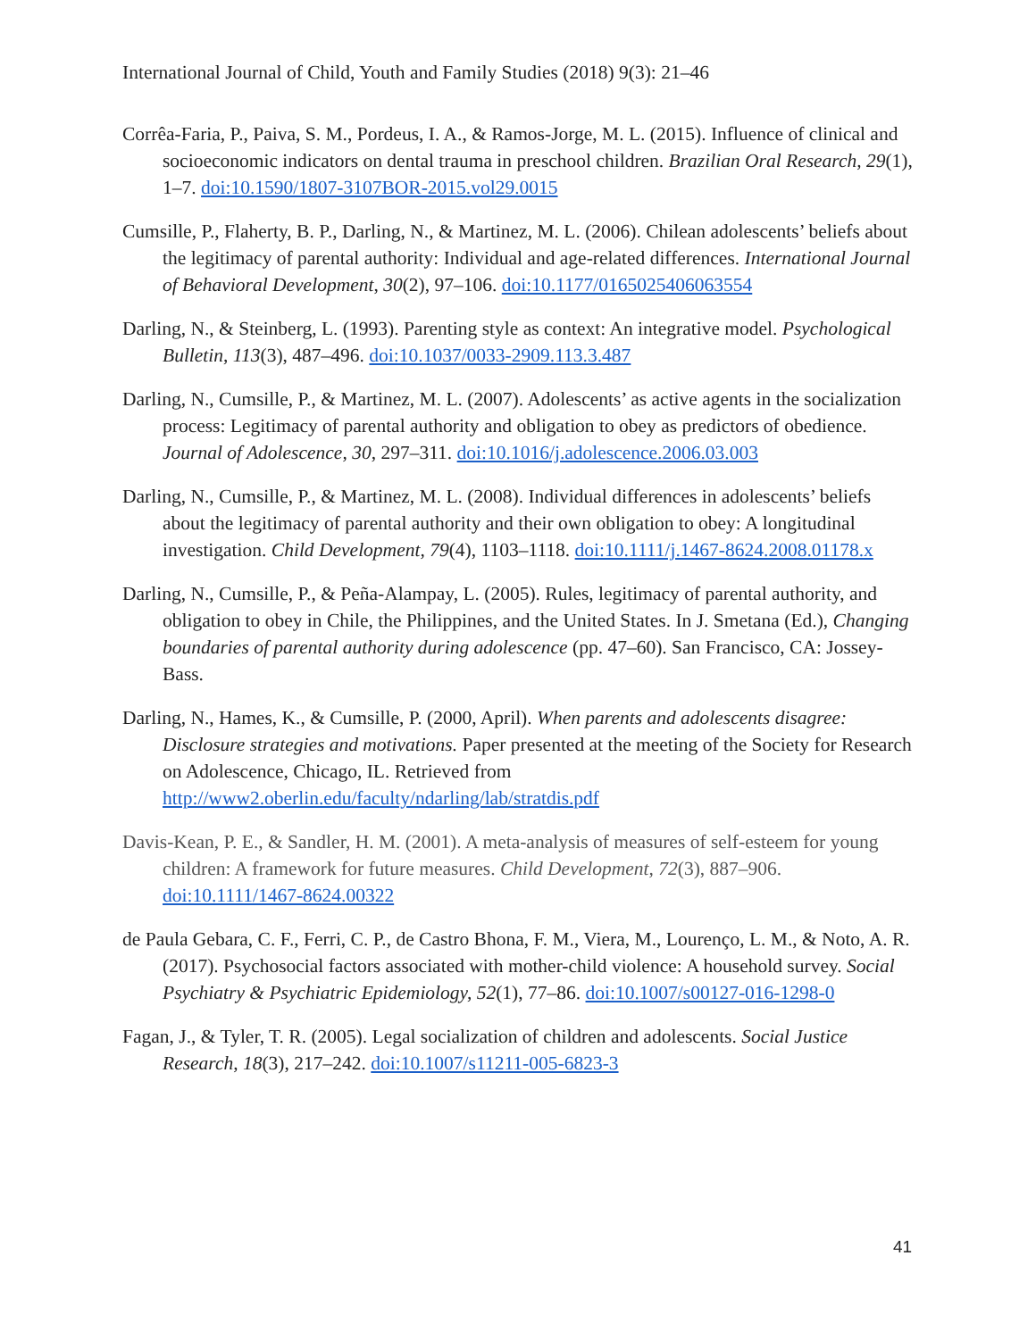International Journal of Child, Youth and Family Studies (2018) 9(3): 21–46
Corrêa-Faria, P., Paiva, S. M., Pordeus, I. A., & Ramos-Jorge, M. L. (2015). Influence of clinical and socioeconomic indicators on dental trauma in preschool children. Brazilian Oral Research, 29(1), 1–7. doi:10.1590/1807-3107BOR-2015.vol29.0015
Cumsille, P., Flaherty, B. P., Darling, N., & Martinez, M. L. (2006). Chilean adolescents’ beliefs about the legitimacy of parental authority: Individual and age-related differences. International Journal of Behavioral Development, 30(2), 97–106. doi:10.1177/0165025406063554
Darling, N., & Steinberg, L. (1993). Parenting style as context: An integrative model. Psychological Bulletin, 113(3), 487–496. doi:10.1037/0033-2909.113.3.487
Darling, N., Cumsille, P., & Martinez, M. L. (2007). Adolescents’ as active agents in the socialization process: Legitimacy of parental authority and obligation to obey as predictors of obedience. Journal of Adolescence, 30, 297–311. doi:10.1016/j.adolescence.2006.03.003
Darling, N., Cumsille, P., & Martinez, M. L. (2008). Individual differences in adolescents’ beliefs about the legitimacy of parental authority and their own obligation to obey: A longitudinal investigation. Child Development, 79(4), 1103–1118. doi:10.1111/j.1467-8624.2008.01178.x
Darling, N., Cumsille, P., & Peña-Alampay, L. (2005). Rules, legitimacy of parental authority, and obligation to obey in Chile, the Philippines, and the United States. In J. Smetana (Ed.), Changing boundaries of parental authority during adolescence (pp. 47–60). San Francisco, CA: Jossey-Bass.
Darling, N., Hames, K., & Cumsille, P. (2000, April). When parents and adolescents disagree: Disclosure strategies and motivations. Paper presented at the meeting of the Society for Research on Adolescence, Chicago, IL. Retrieved from http://www2.oberlin.edu/faculty/ndarling/lab/stratdis.pdf
Davis-Kean, P. E., & Sandler, H. M. (2001). A meta-analysis of measures of self-esteem for young children: A framework for future measures. Child Development, 72(3), 887–906. doi:10.1111/1467-8624.00322
de Paula Gebara, C. F., Ferri, C. P., de Castro Bhona, F. M., Viera, M., Lourenço, L. M., & Noto, A. R. (2017). Psychosocial factors associated with mother-child violence: A household survey. Social Psychiatry & Psychiatric Epidemiology, 52(1), 77–86. doi:10.1007/s00127-016-1298-0
Fagan, J., & Tyler, T. R. (2005). Legal socialization of children and adolescents. Social Justice Research, 18(3), 217–242. doi:10.1007/s11211-005-6823-3
41